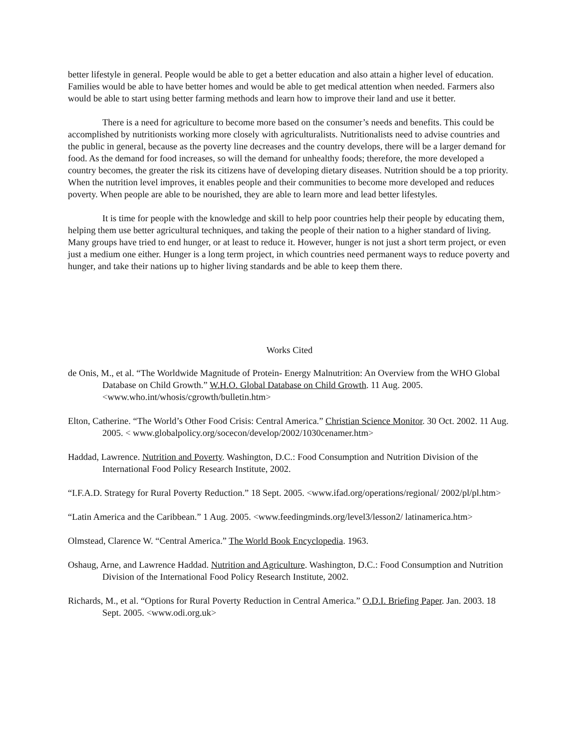better lifestyle in general. People would be able to get a better education and also attain a higher level of education. Families would be able to have better homes and would be able to get medical attention when needed. Farmers also would be able to start using better farming methods and learn how to improve their land and use it better.
There is a need for agriculture to become more based on the consumer’s needs and benefits. This could be accomplished by nutritionists working more closely with agriculturalists. Nutritionalists need to advise countries and the public in general, because as the poverty line decreases and the country develops, there will be a larger demand for food. As the demand for food increases, so will the demand for unhealthy foods; therefore, the more developed a country becomes, the greater the risk its citizens have of developing dietary diseases. Nutrition should be a top priority. When the nutrition level improves, it enables people and their communities to become more developed and reduces poverty. When people are able to be nourished, they are able to learn more and lead better lifestyles.
It is time for people with the knowledge and skill to help poor countries help their people by educating them, helping them use better agricultural techniques, and taking the people of their nation to a higher standard of living. Many groups have tried to end hunger, or at least to reduce it. However, hunger is not just a short term project, or even just a medium one either. Hunger is a long term project, in which countries need permanent ways to reduce poverty and hunger, and take their nations up to higher living standards and be able to keep them there.
Works Cited
de Onis, M., et al. “The Worldwide Magnitude of Protein- Energy Malnutrition: An Overview from the WHO Global Database on Child Growth.” W.H.O. Global Database on Child Growth. 11 Aug. 2005. <www.who.int/whosis/cgrowth/bulletin.htm>
Elton, Catherine. “The World’s Other Food Crisis: Central America.” Christian Science Monitor. 30 Oct. 2002. 11 Aug. 2005. < www.globalpolicy.org/socecon/develop/2002/1030cenamer.htm>
Haddad, Lawrence. Nutrition and Poverty. Washington, D.C.: Food Consumption and Nutrition Division of the International Food Policy Research Institute, 2002.
“I.F.A.D. Strategy for Rural Poverty Reduction.” 18 Sept. 2005. <www.ifad.org/operations/regional/ 2002/pl/pl.htm>
“Latin America and the Caribbean.” 1 Aug. 2005. <www.feedingminds.org/level3/lesson2/ latinamerica.htm>
Olmstead, Clarence W. “Central America.” The World Book Encyclopedia. 1963.
Oshaug, Arne, and Lawrence Haddad. Nutrition and Agriculture. Washington, D.C.: Food Consumption and Nutrition Division of the International Food Policy Research Institute, 2002.
Richards, M., et al. “Options for Rural Poverty Reduction in Central America.” O.D.I. Briefing Paper. Jan. 2003. 18 Sept. 2005. <www.odi.org.uk>